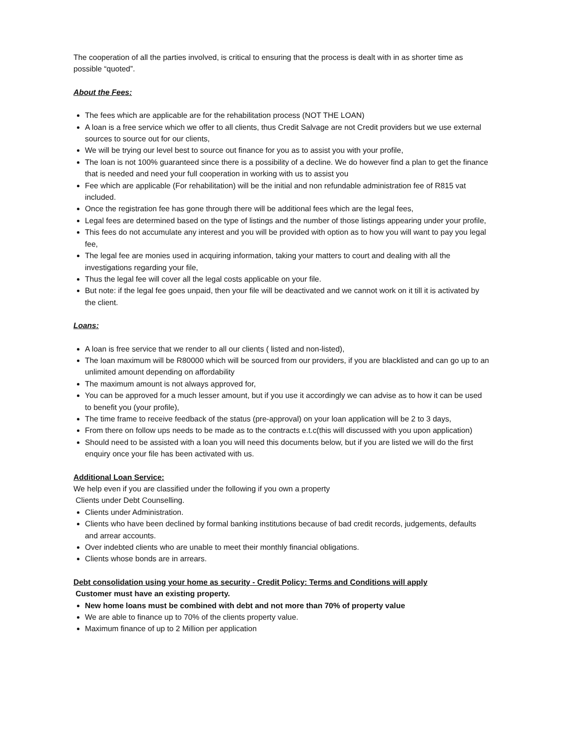The cooperation of all the parties involved, is critical to ensuring that the process is dealt with in as shorter time as possible “quoted”.
About the Fees:
The fees which are applicable are for the rehabilitation process (NOT THE LOAN)
A loan is a free service which we offer to all clients, thus Credit Salvage are not Credit providers but we use external sources to source out for our clients,
We will be trying our level best to source out finance for you as to assist you with your profile,
The loan is not 100% guaranteed since there is a possibility of a decline. We do however find a plan to get the finance that is needed and need your full cooperation in working with us to assist you
Fee which are applicable (For rehabilitation) will be the initial and non refundable administration fee of R815 vat included.
Once the registration fee has gone through there will be additional fees which are the legal fees,
Legal fees are determined based on the type of listings and the number of those listings appearing under your profile,
This fees do not accumulate any interest and you will be provided with option as to how you will want to pay you legal fee,
The legal fee are monies used in acquiring information, taking your matters to court and dealing with all the investigations regarding your file,
Thus the legal fee will cover all the legal costs applicable on your file.
But note: if the legal fee goes unpaid, then your file will be deactivated and we cannot work on it till it is activated by the client.
Loans:
A loan is free service that we render to all our clients ( listed and non-listed),
The loan maximum will be R80000 which will be sourced from our providers, if you are blacklisted and can go up to an unlimited amount depending on affordability
The maximum amount is not always approved for,
You can be approved for a much lesser amount, but if you use it accordingly we can advise as to how it can be used to benefit you (your profile),
The time frame to receive feedback of the status (pre-approval) on your loan application will be 2 to 3 days,
From there on follow ups needs to be made as to the contracts e.t.c(this will discussed with you upon application)
Should need to be assisted with a loan you will need this documents below, but if you are listed we will do the first enquiry once your file has been activated with us.
Additional Loan Service:
We help even if you are classified under the following if you own a property
Clients under Debt Counselling.
Clients under Administration.
Clients who have been declined by formal banking institutions because of bad credit records, judgements, defaults and arrear accounts.
Over indebted clients who are unable to meet their monthly financial obligations.
Clients whose bonds are in arrears.
Debt consolidation using your home as security - Credit Policy: Terms and Conditions will apply
Customer must have an existing property.
New home loans must be combined with debt and not more than 70% of property value
We are able to finance up to 70% of the clients property value.
Maximum finance of up to 2 Million per application